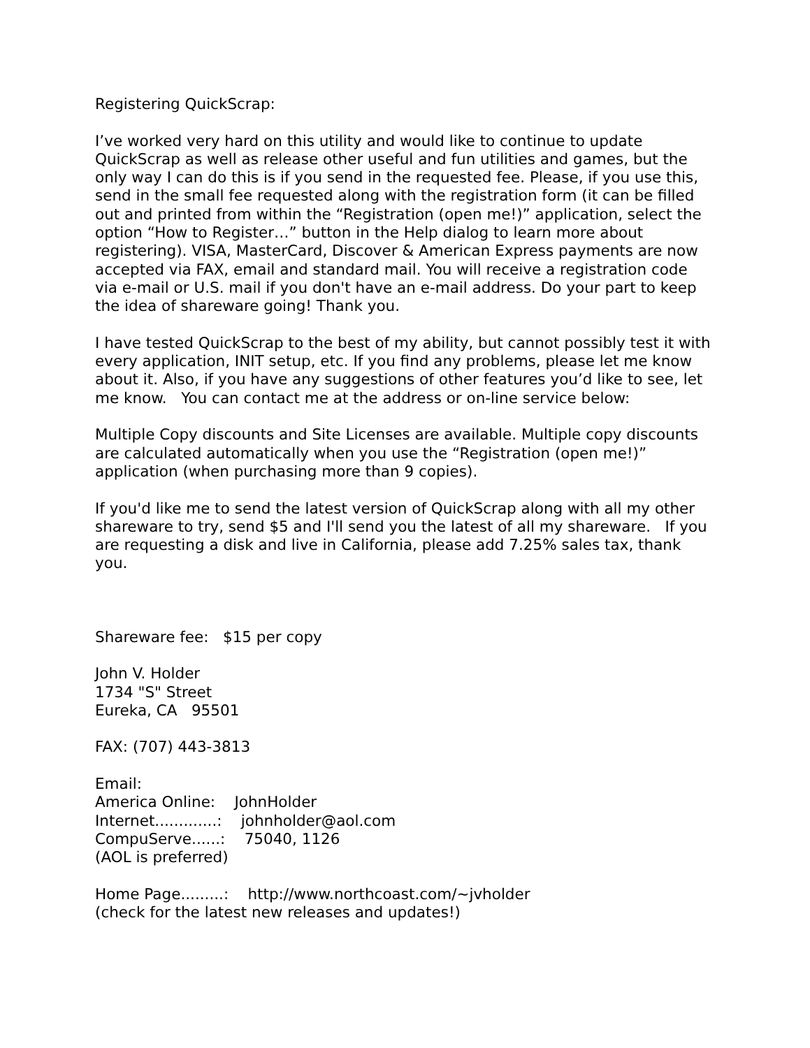Registering QuickScrap:
I’ve worked very hard on this utility and would like to continue to update QuickScrap as well as release other useful and fun utilities and games, but the only way I can do this is if you send in the requested fee. Please, if you use this, send in the small fee requested along with the registration form (it can be filled out and printed from within the “Registration (open me!)” application, select the option “How to Register…” button in the Help dialog to learn more about registering). VISA, MasterCard, Discover & American Express payments are now accepted via FAX, email and standard mail. You will receive a registration code via e-mail or U.S. mail if you don't have an e-mail address. Do your part to keep the idea of shareware going! Thank you.
I have tested QuickScrap to the best of my ability, but cannot possibly test it with every application, INIT setup, etc. If you find any problems, please let me know about it. Also, if you have any suggestions of other features you’d like to see, let me know. You can contact me at the address or on-line service below:
Multiple Copy discounts and Site Licenses are available. Multiple copy discounts are calculated automatically when you use the “Registration (open me!)” application (when purchasing more than 9 copies).
If you'd like me to send the latest version of QuickScrap along with all my other shareware to try, send $5 and I'll send you the latest of all my shareware. If you are requesting a disk and live in California, please add 7.25% sales tax, thank you.
Shareware fee: $15 per copy
John V. Holder 1734 "S" Street Eureka, CA 95501
FAX: (707) 443-3813
Email: America Online: JohnHolder Internet.............: johnholder@aol.com CompuServe......: 75040, 1126 (AOL is preferred)
Home Page.........: http://www.northcoast.com/~jvholder (check for the latest new releases and updates!)